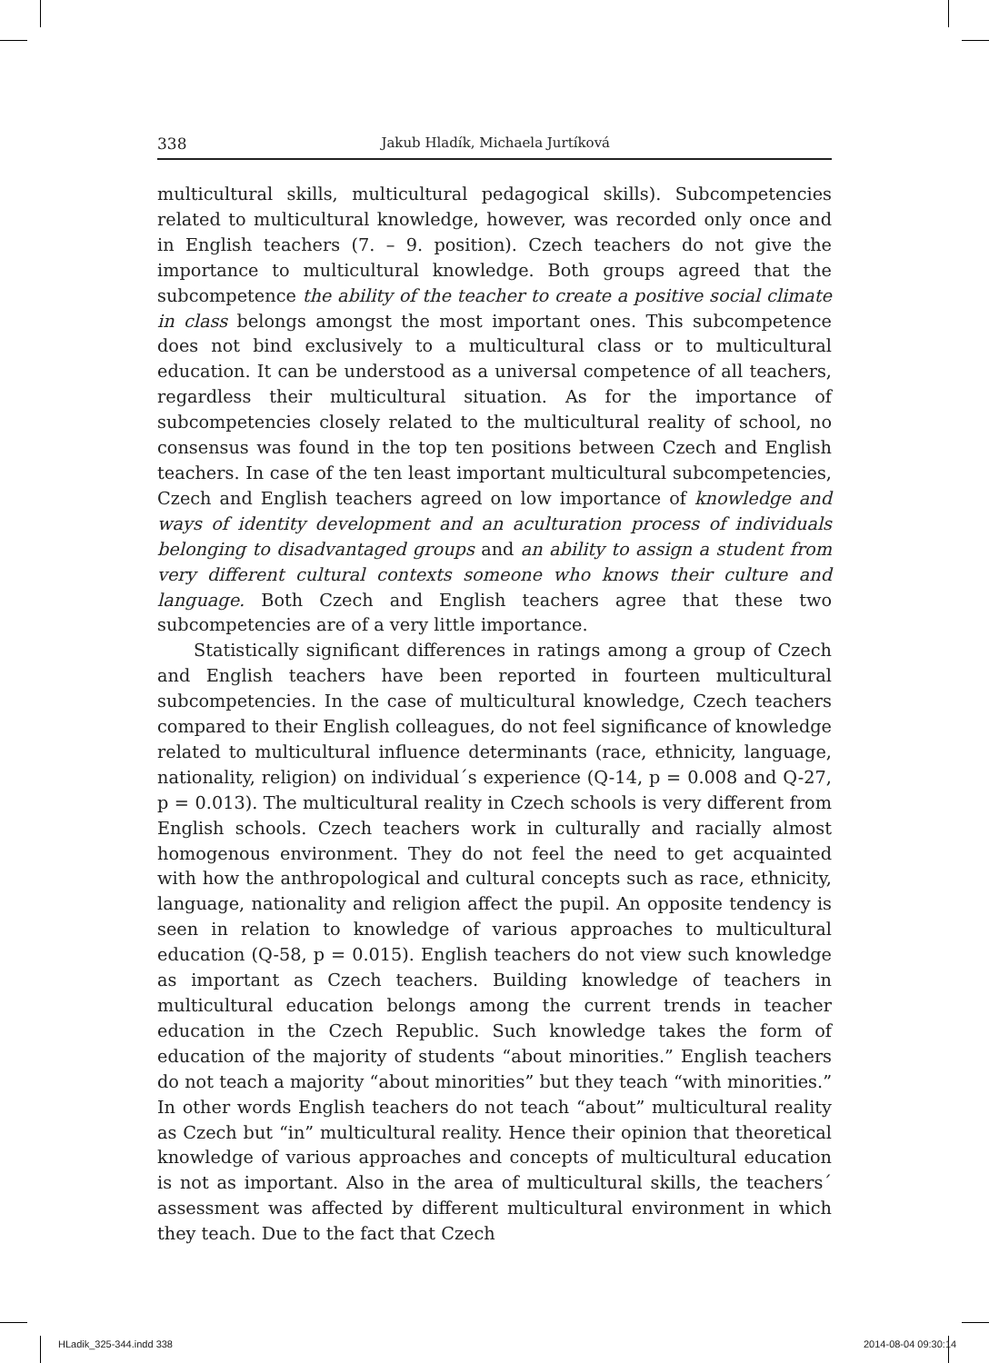338 Jakub Hladík, Michaela Jurtíková
multicultural skills, multicultural pedagogical skills). Subcompetencies related to multicultural knowledge, however, was recorded only once and in English teachers (7. – 9. position). Czech teachers do not give the importance to multicultural knowledge. Both groups agreed that the subcompetence the ability of the teacher to create a positive social climate in class belongs amongst the most important ones. This subcompetence does not bind exclusively to a multicultural class or to multicultural education. It can be understood as a universal competence of all teachers, regardless their multicultural situation. As for the importance of subcompetencies closely related to the multicultural reality of school, no consensus was found in the top ten positions between Czech and English teachers. In case of the ten least important multicultural subcompetencies, Czech and English teachers agreed on low importance of knowledge and ways of identity development and an aculturation process of individuals belonging to disadvantaged groups and an ability to assign a student from very different cultural contexts someone who knows their culture and language. Both Czech and English teachers agree that these two subcompetencies are of a very little importance.
Statistically significant differences in ratings among a group of Czech and English teachers have been reported in fourteen multicultural subcompetencies. In the case of multicultural knowledge, Czech teachers compared to their English colleagues, do not feel significance of knowledge related to multicultural influence determinants (race, ethnicity, language, nationality, religion) on individual´s experience (Q-14, p = 0.008 and Q-27, p = 0.013). The multicultural reality in Czech schools is very different from English schools. Czech teachers work in culturally and racially almost homogenous environment. They do not feel the need to get acquainted with how the anthropological and cultural concepts such as race, ethnicity, language, nationality and religion affect the pupil. An opposite tendency is seen in relation to knowledge of various approaches to multicultural education (Q-58, p = 0.015). English teachers do not view such knowledge as important as Czech teachers. Building knowledge of teachers in multicultural education belongs among the current trends in teacher education in the Czech Republic. Such knowledge takes the form of education of the majority of students “about minorities.” English teachers do not teach a majority “about minorities” but they teach “with minorities.” In other words English teachers do not teach “about” multicultural reality as Czech but “in” multicultural reality. Hence their opinion that theoretical knowledge of various approaches and concepts of multicultural education is not as important. Also in the area of multicultural skills, the teachers´ assessment was affected by different multicultural environment in which they teach. Due to the fact that Czech
HLadik_325-344.indd 338 2014-08-04 09:30:14